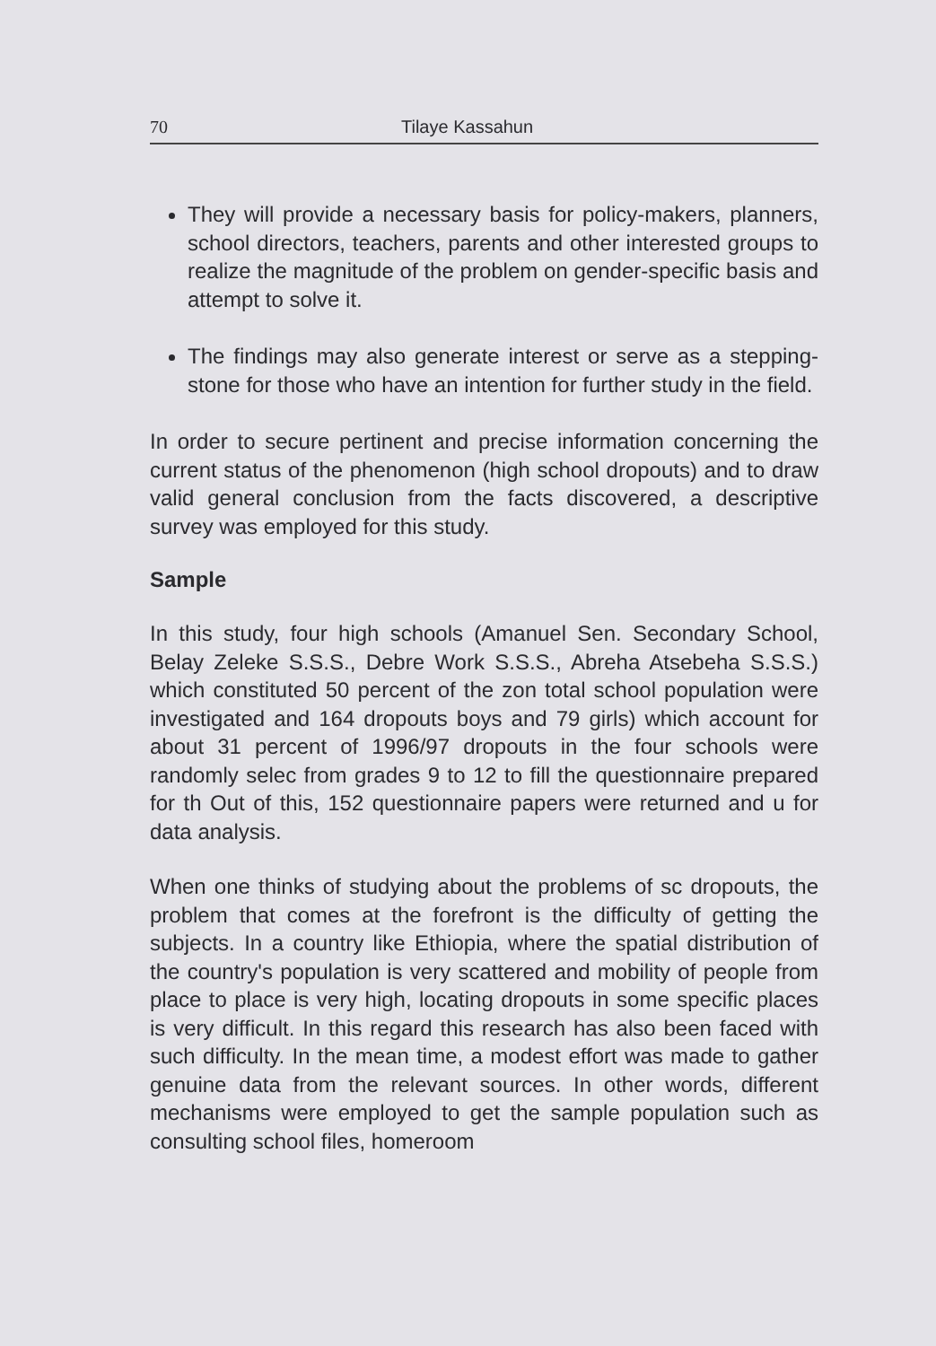70 Tilaye Kassahun
They will provide a necessary basis for policy-makers, planners, school directors, teachers, parents and other interested groups to realize the magnitude of the problem on gender-specific basis and attempt to solve it.
The findings may also generate interest or serve as a stepping-stone for those who have an intention for further study in the field.
In order to secure pertinent and precise information concerning the current status of the phenomenon (high school dropouts) and to draw valid general conclusion from the facts discovered, a descriptive survey was employed for this study.
Sample
In this study, four high schools (Amanuel Sen. Secondary School, Belay Zeleke S.S.S., Debre Work S.S.S., Abreha Atsebeha S.S.S.) which constituted 50 percent of the zon total school population were investigated and 164 dropouts boys and 79 girls) which account for about 31 percent of 1996/97 dropouts in the four schools were randomly selec from grades 9 to 12 to fill the questionnaire prepared for th Out of this, 152 questionnaire papers were returned and u for data analysis.
When one thinks of studying about the problems of sc dropouts, the problem that comes at the forefront is the difficulty of getting the subjects. In a country like Ethiopia, where the spatial distribution of the country's population is very scattered and mobility of people from place to place is very high, locating dropouts in some specific places is very difficult. In this regard this research has also been faced with such difficulty. In the mean time, a modest effort was made to gather genuine data from the relevant sources. In other words, different mechanisms were employed to get the sample population such as consulting school files, homeroom